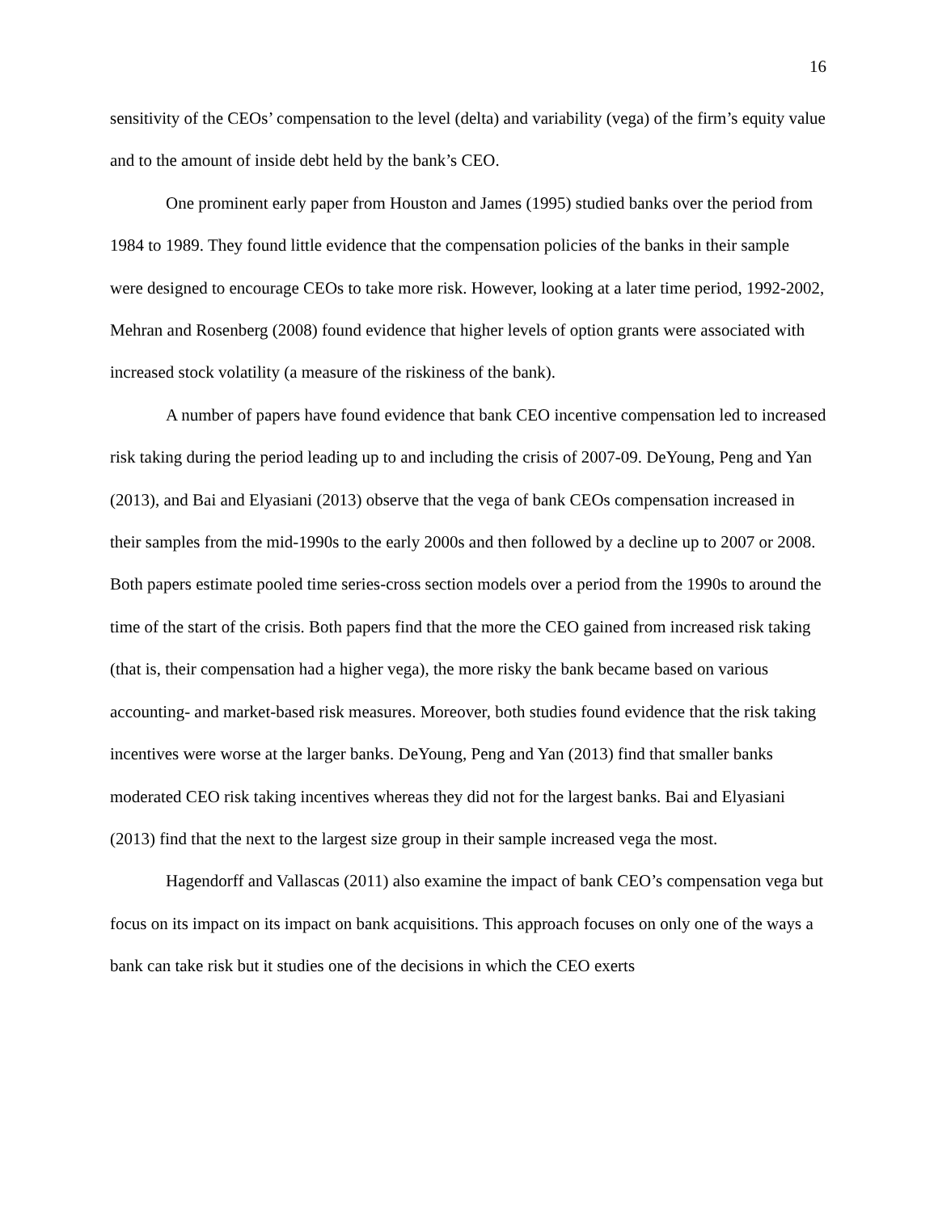16
sensitivity of the CEOs’ compensation to the level (delta) and variability (vega) of the firm’s equity value and to the amount of inside debt held by the bank’s CEO.
One prominent early paper from Houston and James (1995) studied banks over the period from 1984 to 1989. They found little evidence that the compensation policies of the banks in their sample were designed to encourage CEOs to take more risk. However, looking at a later time period, 1992-2002, Mehran and Rosenberg (2008) found evidence that higher levels of option grants were associated with increased stock volatility (a measure of the riskiness of the bank).
A number of papers have found evidence that bank CEO incentive compensation led to increased risk taking during the period leading up to and including the crisis of 2007-09. DeYoung, Peng and Yan (2013), and Bai and Elyasiani (2013) observe that the vega of bank CEOs compensation increased in their samples from the mid-1990s to the early 2000s and then followed by a decline up to 2007 or 2008. Both papers estimate pooled time series-cross section models over a period from the 1990s to around the time of the start of the crisis. Both papers find that the more the CEO gained from increased risk taking (that is, their compensation had a higher vega), the more risky the bank became based on various accounting- and market-based risk measures. Moreover, both studies found evidence that the risk taking incentives were worse at the larger banks. DeYoung, Peng and Yan (2013) find that smaller banks moderated CEO risk taking incentives whereas they did not for the largest banks. Bai and Elyasiani (2013) find that the next to the largest size group in their sample increased vega the most.
Hagendorff and Vallascas (2011) also examine the impact of bank CEO’s compensation vega but focus on its impact on its impact on bank acquisitions. This approach focuses on only one of the ways a bank can take risk but it studies one of the decisions in which the CEO exerts